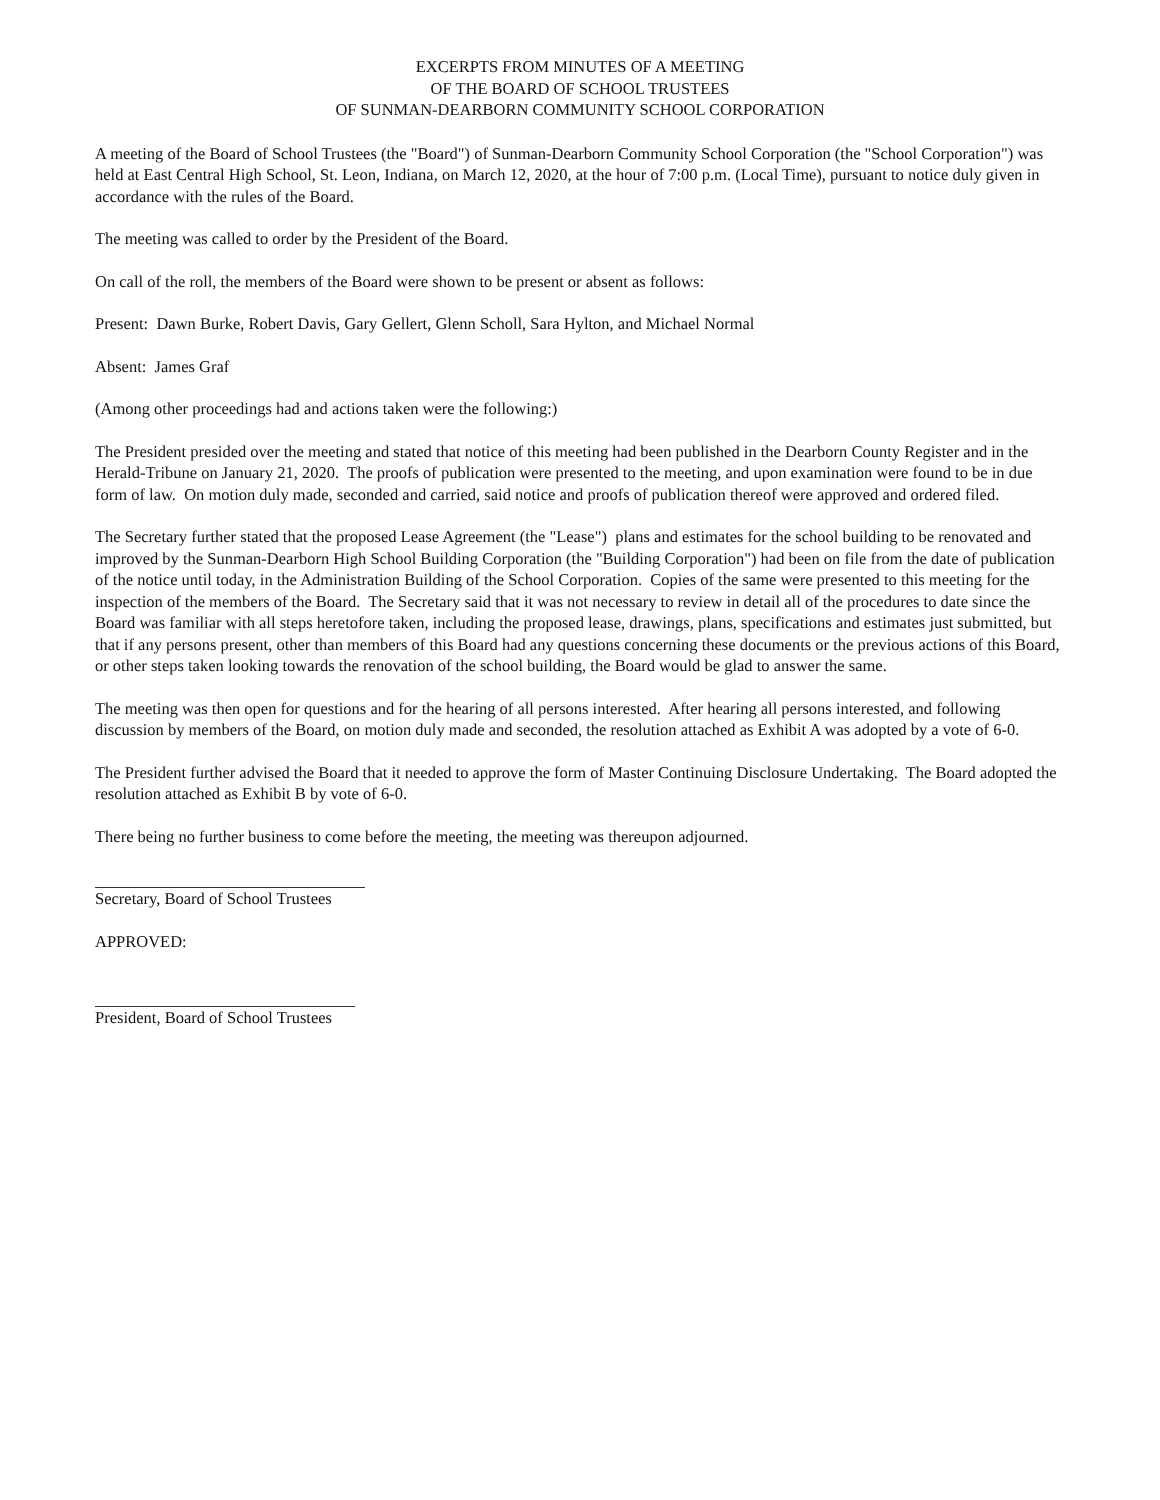EXCERPTS FROM MINUTES OF A MEETING
OF THE BOARD OF SCHOOL TRUSTEES
OF SUNMAN-DEARBORN COMMUNITY SCHOOL CORPORATION
A meeting of the Board of School Trustees (the "Board") of Sunman-Dearborn Community School Corporation (the "School Corporation") was held at East Central High School, St. Leon, Indiana, on March 12, 2020, at the hour of 7:00 p.m. (Local Time), pursuant to notice duly given in accordance with the rules of the Board.
The meeting was called to order by the President of the Board.
On call of the roll, the members of the Board were shown to be present or absent as follows:
Present: Dawn Burke, Robert Davis, Gary Gellert, Glenn Scholl, Sara Hylton, and Michael Normal
Absent: James Graf
(Among other proceedings had and actions taken were the following:)
The President presided over the meeting and stated that notice of this meeting had been published in the Dearborn County Register and in the Herald-Tribune on January 21, 2020. The proofs of publication were presented to the meeting, and upon examination were found to be in due form of law. On motion duly made, seconded and carried, said notice and proofs of publication thereof were approved and ordered filed.
The Secretary further stated that the proposed Lease Agreement (the "Lease") plans and estimates for the school building to be renovated and improved by the Sunman-Dearborn High School Building Corporation (the "Building Corporation") had been on file from the date of publication of the notice until today, in the Administration Building of the School Corporation. Copies of the same were presented to this meeting for the inspection of the members of the Board. The Secretary said that it was not necessary to review in detail all of the procedures to date since the Board was familiar with all steps heretofore taken, including the proposed lease, drawings, plans, specifications and estimates just submitted, but that if any persons present, other than members of this Board had any questions concerning these documents or the previous actions of this Board, or other steps taken looking towards the renovation of the school building, the Board would be glad to answer the same.
The meeting was then open for questions and for the hearing of all persons interested. After hearing all persons interested, and following discussion by members of the Board, on motion duly made and seconded, the resolution attached as Exhibit A was adopted by a vote of 6-0.
The President further advised the Board that it needed to approve the form of Master Continuing Disclosure Undertaking. The Board adopted the resolution attached as Exhibit B by vote of 6-0.
There being no further business to come before the meeting, the meeting was thereupon adjourned.
Secretary, Board of School Trustees
APPROVED:
President, Board of School Trustees